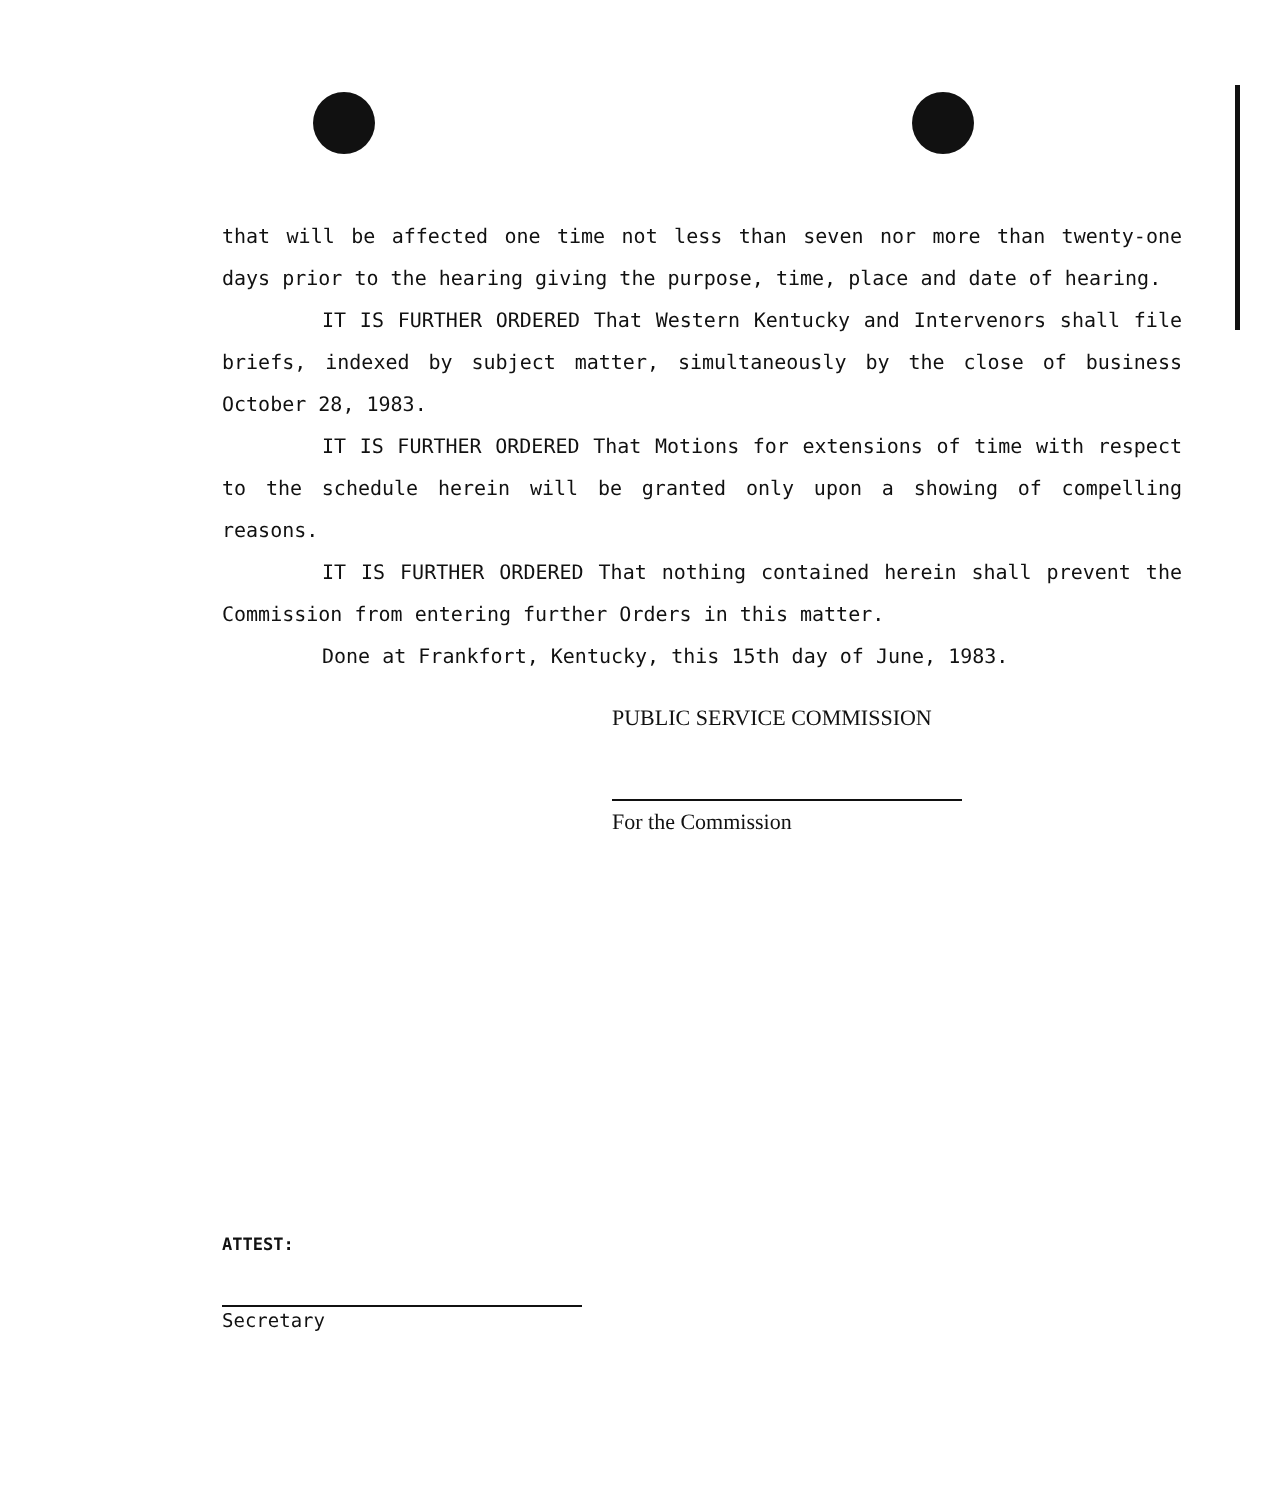that will be affected one time not less than seven nor more than twenty-one days prior to the hearing giving the purpose, time, place and date of hearing.
IT IS FURTHER ORDERED That Western Kentucky and Intervenors shall file briefs, indexed by subject matter, simultaneously by the close of business October 28, 1983.
IT IS FURTHER ORDERED That Motions for extensions of time with respect to the schedule herein will be granted only upon a showing of compelling reasons.
IT IS FURTHER ORDERED That nothing contained herein shall prevent the Commission from entering further Orders in this matter.
Done at Frankfort, Kentucky, this 15th day of June, 1983.
PUBLIC SERVICE COMMISSION
For the Commission
ATTEST:
Secretary